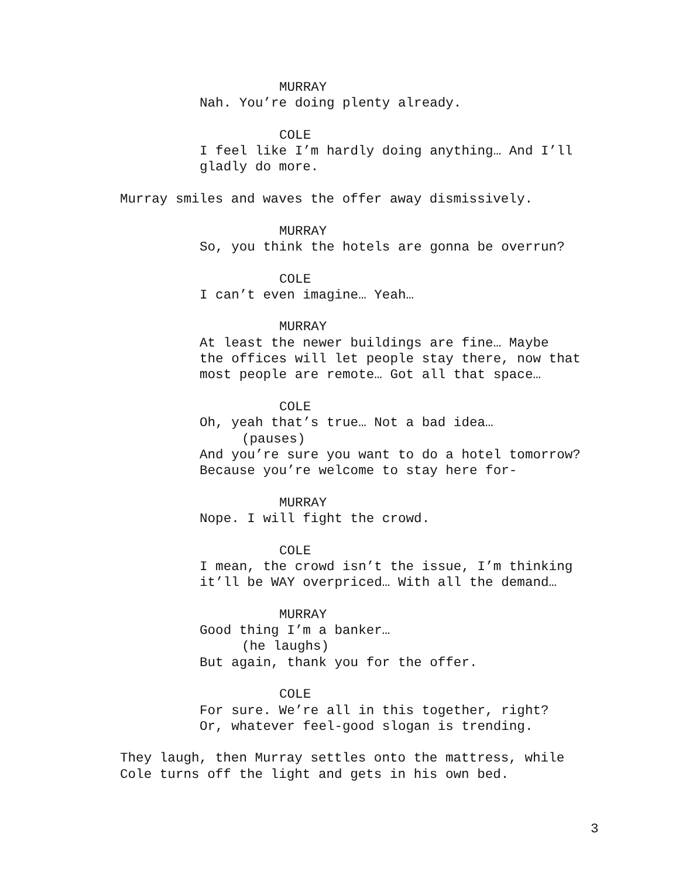MURRAY
Nah. You’re doing plenty already.
COLE
I feel like I’m hardly doing anything… And I’ll
gladly do more.
Murray smiles and waves the offer away dismissively.
MURRAY
So, you think the hotels are gonna be overrun?
COLE
I can’t even imagine… Yeah…
MURRAY
At least the newer buildings are fine… Maybe
the offices will let people stay there, now that
most people are remote… Got all that space…
COLE
Oh, yeah that’s true… Not a bad idea…
(pauses)
And you’re sure you want to do a hotel tomorrow?
Because you’re welcome to stay here for-
MURRAY
Nope. I will fight the crowd.
COLE
I mean, the crowd isn’t the issue, I’m thinking
it’ll be WAY overpriced… With all the demand…
MURRAY
Good thing I’m a banker…
(he laughs)
But again, thank you for the offer.
COLE
For sure. We’re all in this together, right?
Or, whatever feel-good slogan is trending.
They laugh, then Murray settles onto the mattress, while
Cole turns off the light and gets in his own bed.
3